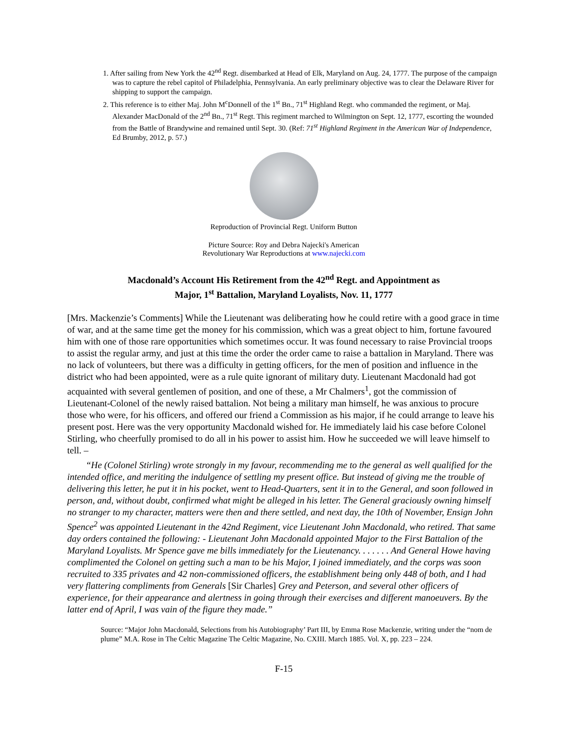1. After sailing from New York the 42<sup>nd</sup> Regt. disembarked at Head of Elk, Maryland on Aug. 24, 1777. The purpose of the campaign was to capture the rebel capitol of Philadelphia, Pennsylvania. An early preliminary objective was to clear the Delaware River for shipping to support the campaign.
2. This reference is to either Maj. John M<sup>c</sup>Donnell of the 1<sup>st</sup> Bn., 71<sup>st</sup> Highland Regt. who commanded the regiment, or Maj. Alexander MacDonald of the 2<sup>nd</sup> Bn., 71<sup>st</sup> Regt. This regiment marched to Wilmington on Sept. 12, 1777, escorting the wounded from the Battle of Brandywine and remained until Sept. 30. (Ref: 71<sup>st</sup> Highland Regiment in the American War of Independence, Ed Brumby, 2012, p. 57.)
Reproduction of Provincial Regt. Uniform Button
Picture Source: Roy and Debra Najecki's American
Revolutionary War Reproductions at www.najecki.com
Macdonald’s Account His Retirement from the 42<sup>nd</sup> Regt. and Appointment as
Major, 1<sup>st</sup> Battalion, Maryland Loyalists, Nov. 11, 1777
[Mrs. Mackenzie’s Comments] While the Lieutenant was deliberating how he could retire with a good grace in time of war, and at the same time get the money for his commission, which was a great object to him, fortune favoured him with one of those rare opportunities which sometimes occur. It was found necessary to raise Provincial troops to assist the regular army, and just at this time the order the order came to raise a battalion in Maryland. There was no lack of volunteers, but there was a difficulty in getting officers, for the men of position and influence in the district who had been appointed, were as a rule quite ignorant of military duty. Lieutenant Macdonald had got acquainted with several gentlemen of position, and one of these, a Mr Chalmers<sup>1</sup>, got the commission of Lieutenant-Colonel of the newly raised battalion. Not being a military man himself, he was anxious to procure those who were, for his officers, and offered our friend a Commission as his major, if he could arrange to leave his present post. Here was the very opportunity Macdonald wished for. He immediately laid his case before Colonel Stirling, who cheerfully promised to do all in his power to assist him. How he succeeded we will leave himself to tell. –
“He (Colonel Stirling) wrote strongly in my favour, recommending me to the general as well qualified for the intended office, and meriting the indulgence of settling my present office. But instead of giving me the trouble of delivering this letter, he put it in his pocket, went to Head-Quarters, sent it in to the General, and soon followed in person, and, without doubt, confirmed what might be alleged in his letter. The General graciously owning himself no stranger to my character, matters were then and there settled, and next day, the 10th of November, Ensign John Spence<sup>2</sup> was appointed Lieutenant in the 42nd Regiment, vice Lieutenant John Macdonald, who retired. That same day orders contained the following: - Lieutenant John Macdonald appointed Major to the First Battalion of the Maryland Loyalists. Mr Spence gave me bills immediately for the Lieutenancy. . . . . . . And General Howe having complimented the Colonel on getting such a man to be his Major, I joined immediately, and the corps was soon recruited to 335 privates and 42 non-commissioned officers, the establishment being only 448 of both, and I had very flattering compliments from Generals [Sir Charles] Grey and Peterson, and several other officers of experience, for their appearance and alertness in going through their exercises and different manoeuvers. By the latter end of April, I was vain of the figure they made.”
Source: “Major John Macdonald, Selections from his Autobiography’ Part III, by Emma Rose Mackenzie, writing under the “nom de plume” M.A. Rose in The Celtic Magazine The Celtic Magazine, No. CXIII. March 1885. Vol. X, pp. 223 – 224.
F-15